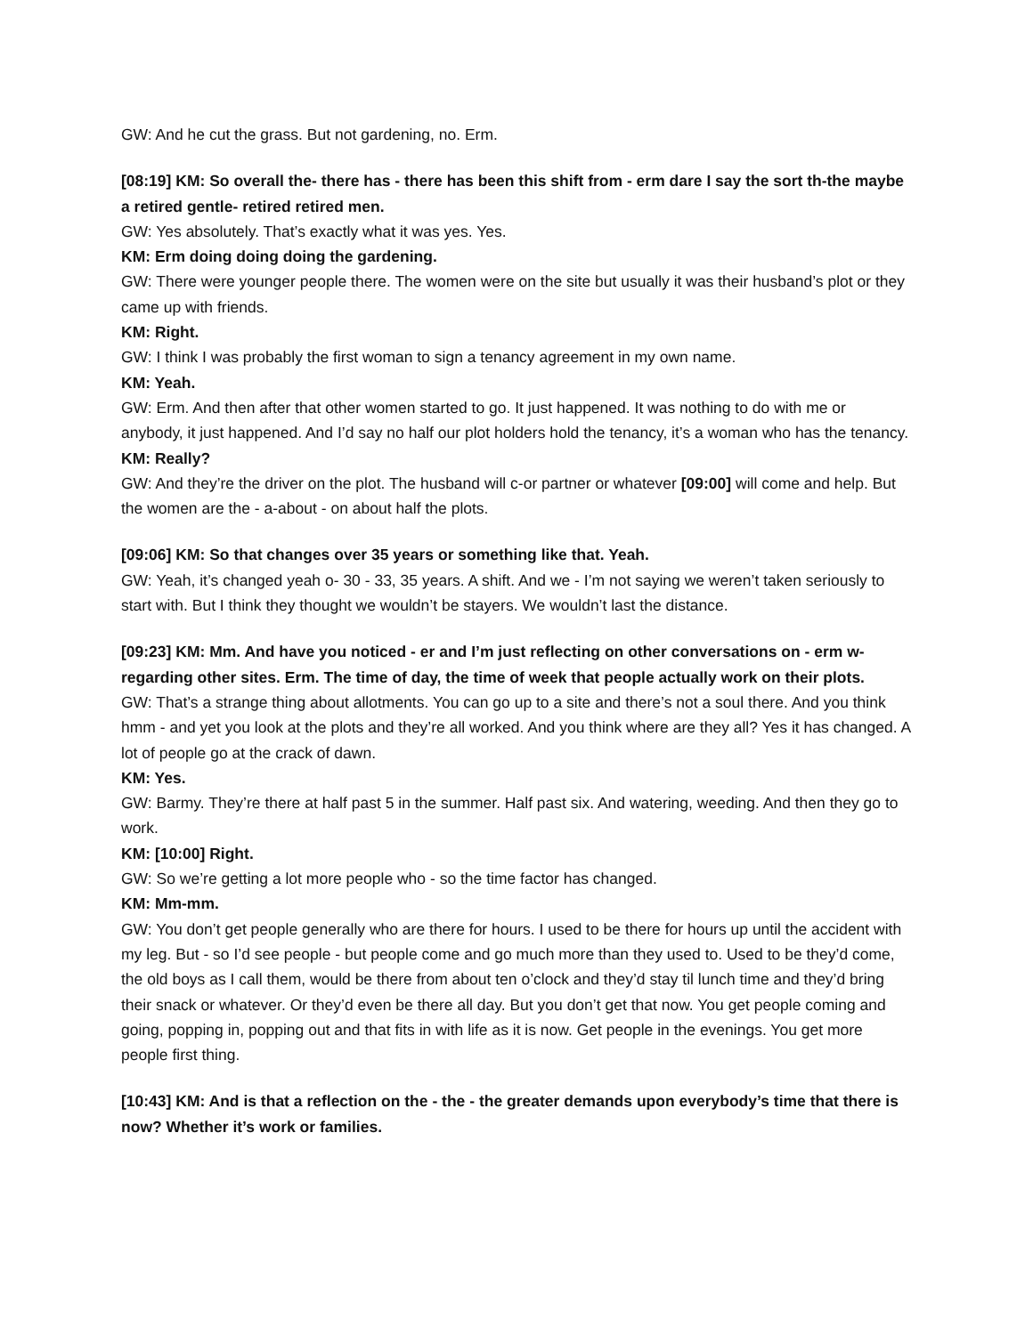GW: And he cut the grass. But not gardening, no. Erm.
[08:19] KM: So overall the- there has - there has been this shift from - erm dare I say the sort th-the maybe a retired gentle- retired retired men.
GW: Yes absolutely. That’s exactly what it was yes. Yes.
KM: Erm doing doing doing the gardening.
GW: There were younger people there. The women were on the site but usually it was their husband’s plot or they came up with friends.
KM: Right.
GW: I think I was probably the first woman to sign a tenancy agreement in my own name.
KM: Yeah.
GW: Erm. And then after that other women started to go. It just happened. It was nothing to do with me or anybody, it just happened. And I’d say no half our plot holders hold the tenancy, it’s a woman who has the tenancy.
KM: Really?
GW: And they’re the driver on the plot. The husband will c-or partner or whatever [09:00] will come and help. But the women are the - a-about - on about half the plots.
[09:06] KM: So that changes over 35 years or something like that. Yeah.
GW: Yeah, it’s changed yeah o- 30 - 33, 35 years. A shift. And we - I’m not saying we weren’t taken seriously to start with. But I think they thought we wouldn’t be stayers. We wouldn’t last the distance.
[09:23] KM: Mm. And have you noticed - er and I’m just reflecting on other conversations on - erm w-regarding other sites. Erm. The time of day, the time of week that people actually work on their plots.
GW: That’s a strange thing about allotments. You can go up to a site and there’s not a soul there. And you think hmm - and yet you look at the plots and they’re all worked. And you think where are they all? Yes it has changed. A lot of people go at the crack of dawn.
KM: Yes.
GW: Barmy. They’re there at half past 5 in the summer. Half past six. And watering, weeding. And then they go to work.
KM: [10:00] Right.
GW: So we’re getting a lot more people who - so the time factor has changed.
KM: Mm-mm.
GW: You don’t get people generally who are there for hours. I used to be there for hours up until the accident with my leg. But - so I’d see people - but people come and go much more than they used to. Used to be they’d come, the old boys as I call them, would be there from about ten o’clock and they’d stay til lunch time and they’d bring their snack or whatever. Or they’d even be there all day. But you don’t get that now. You get people coming and going, popping in, popping out and that fits in with life as it is now. Get people in the evenings. You get more people first thing.
[10:43] KM: And is that a reflection on the - the - the greater demands upon everybody’s time that there is now? Whether it’s work or families.